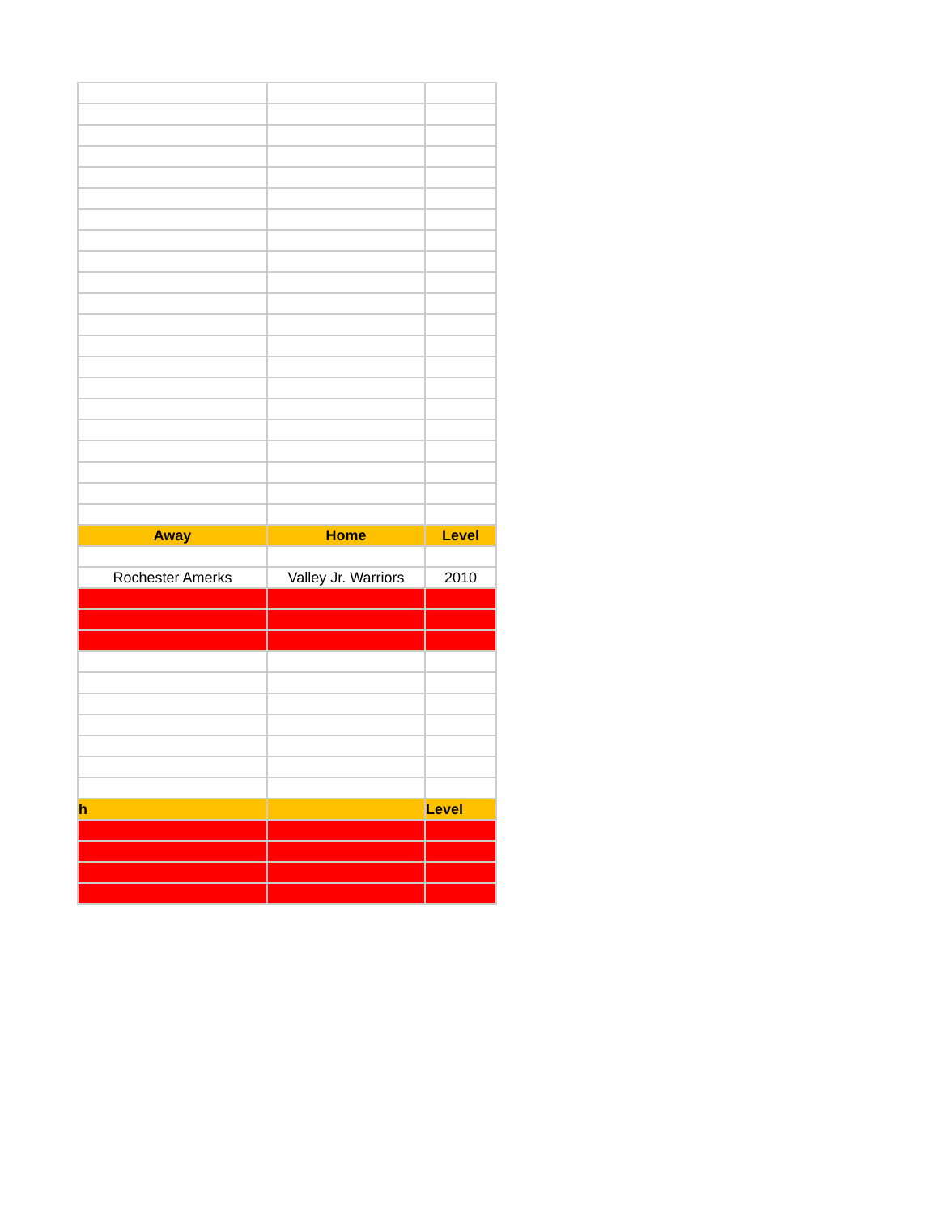| Away | Home | Level |
| --- | --- | --- |
| Rochester Amerks | Valley Jr. Warriors | 2010 |
| h | | Level |